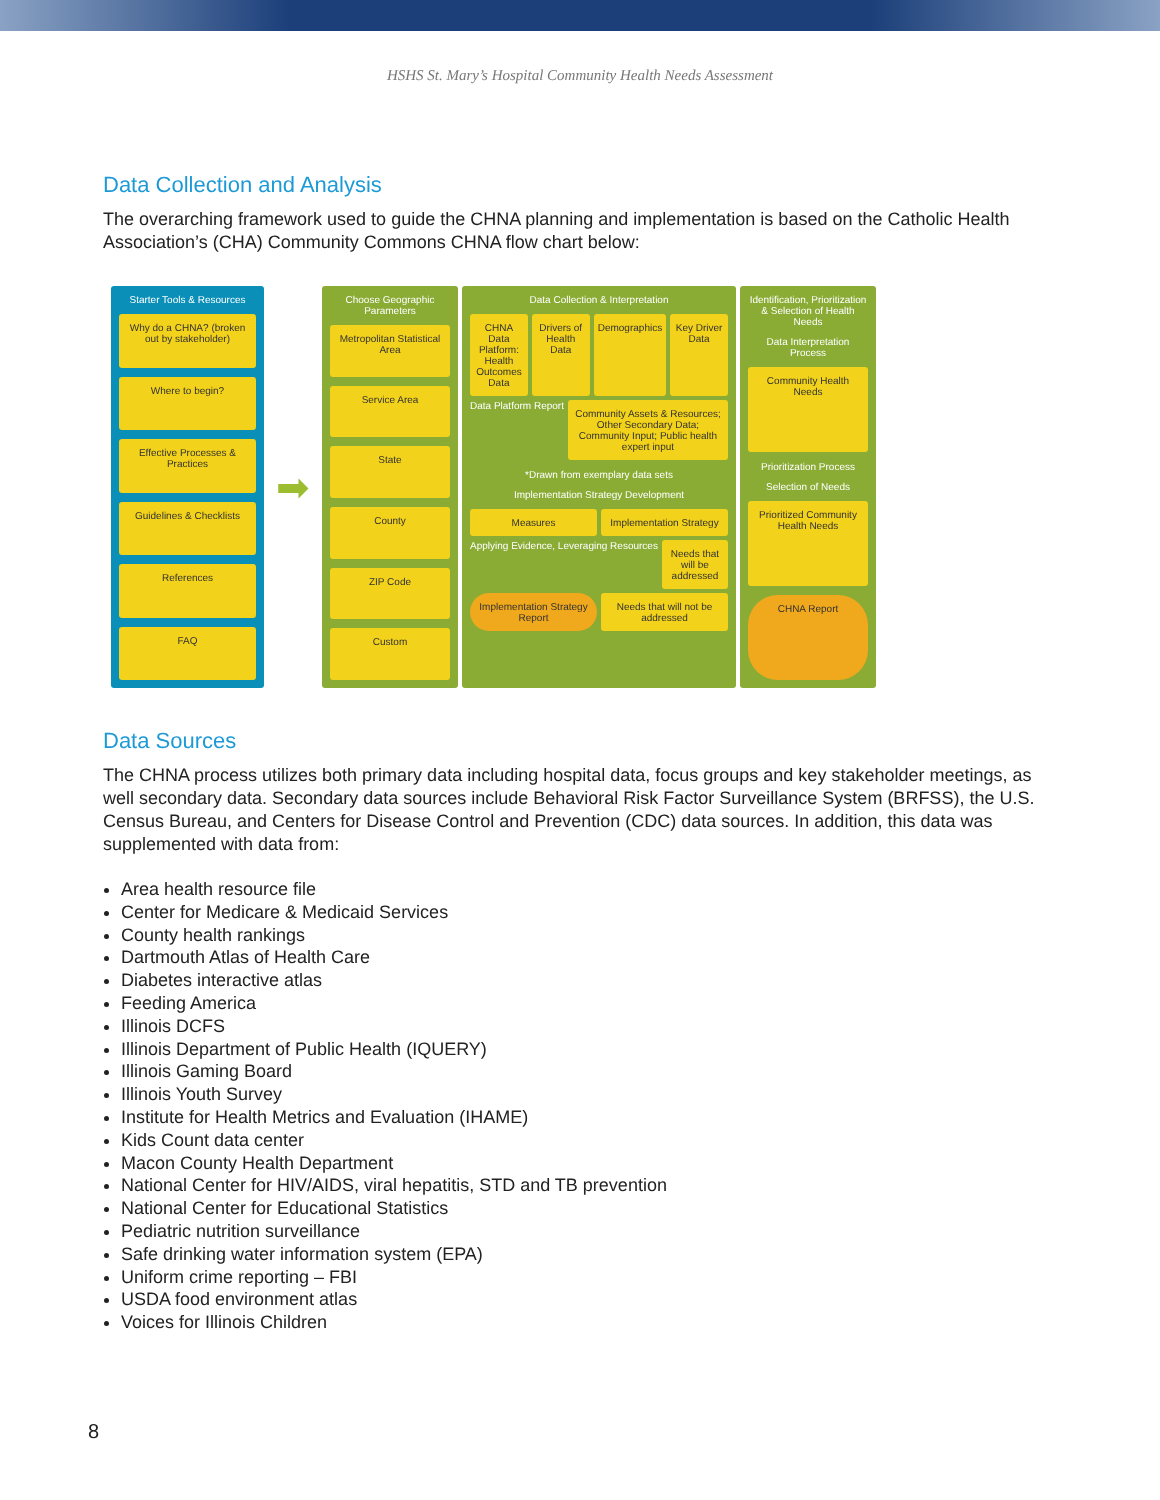HSHS St. Mary’s Hospital Community Health Needs Assessment
Data Collection and Analysis
The overarching framework used to guide the CHNA planning and implementation is based on the Catholic Health Association’s (CHA) Community Commons CHNA flow chart below:
Starter Tools & Resources
Why do a CHNA? (broken out by stakeholder)
Where to begin?
Effective Processes & Practices
Guidelines & Checklists
References
FAQ
➡
Choose Geographic Parameters
Metropolitan Statistical Area
Service Area
State
County
ZIP Code
Custom
Data Collection & Interpretation
CHNA Data Platform: Health Outcomes Data Drivers of Health Data Demographics Key Driver Data Data Platform Report Community Assets & Resources; Other Secondary Data; Community Input; Public health expert input
*Drawn from exemplary data sets
Implementation Strategy Development
Measures Implementation Strategy Applying Evidence, Leveraging Resources Needs that will be addressed Implementation Strategy Report Needs that will not be addressed
Identification, Prioritization & Selection of Health Needs
Data Interpretation Process
Community Health Needs
Prioritization Process
Selection of Needs
Prioritized Community Health Needs
CHNA Report
Data Sources
The CHNA process utilizes both primary data including hospital data, focus groups and key stakeholder meetings, as well secondary data. Secondary data sources include Behavioral Risk Factor Surveillance System (BRFSS), the U.S. Census Bureau, and Centers for Disease Control and Prevention (CDC) data sources. In addition, this data was supplemented with data from:
Area health resource file
Center for Medicare & Medicaid Services
County health rankings
Dartmouth Atlas of Health Care
Diabetes interactive atlas
Feeding America
Illinois DCFS
Illinois Department of Public Health (IQUERY)
Illinois Gaming Board
Illinois Youth Survey
Institute for Health Metrics and Evaluation (IHAME)
Kids Count data center
Macon County Health Department
National Center for HIV/AIDS, viral hepatitis, STD and TB prevention
National Center for Educational Statistics
Pediatric nutrition surveillance
Safe drinking water information system (EPA)
Uniform crime reporting – FBI
USDA food environment atlas
Voices for Illinois Children
8